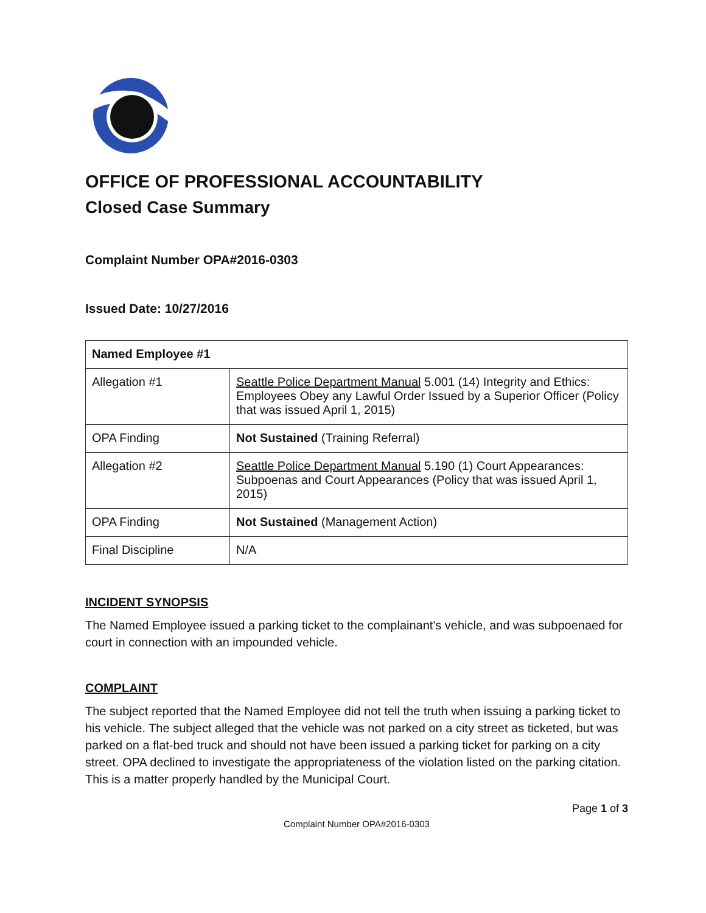OFFICE OF PROFESSIONAL ACCOUNTABILITY
Closed Case Summary
Complaint Number OPA#2016-0303
Issued Date: 10/27/2016
| Named Employee #1 | |
| Allegation #1 | Seattle Police Department Manual 5.001 (14) Integrity and Ethics: Employees Obey any Lawful Order Issued by a Superior Officer (Policy that was issued April 1, 2015) |
| OPA Finding | Not Sustained (Training Referral) |
| Allegation #2 | Seattle Police Department Manual 5.190 (1) Court Appearances: Subpoenas and Court Appearances (Policy that was issued April 1, 2015) |
| OPA Finding | Not Sustained (Management Action) |
| Final Discipline | N/A |
INCIDENT SYNOPSIS
The Named Employee issued a parking ticket to the complainant's vehicle, and was subpoenaed for court in connection with an impounded vehicle.
COMPLAINT
The subject reported that the Named Employee did not tell the truth when issuing a parking ticket to his vehicle. The subject alleged that the vehicle was not parked on a city street as ticketed, but was parked on a flat-bed truck and should not have been issued a parking ticket for parking on a city street. OPA declined to investigate the appropriateness of the violation listed on the parking citation. This is a matter properly handled by the Municipal Court.
Page 1 of 3
Complaint Number OPA#2016-0303